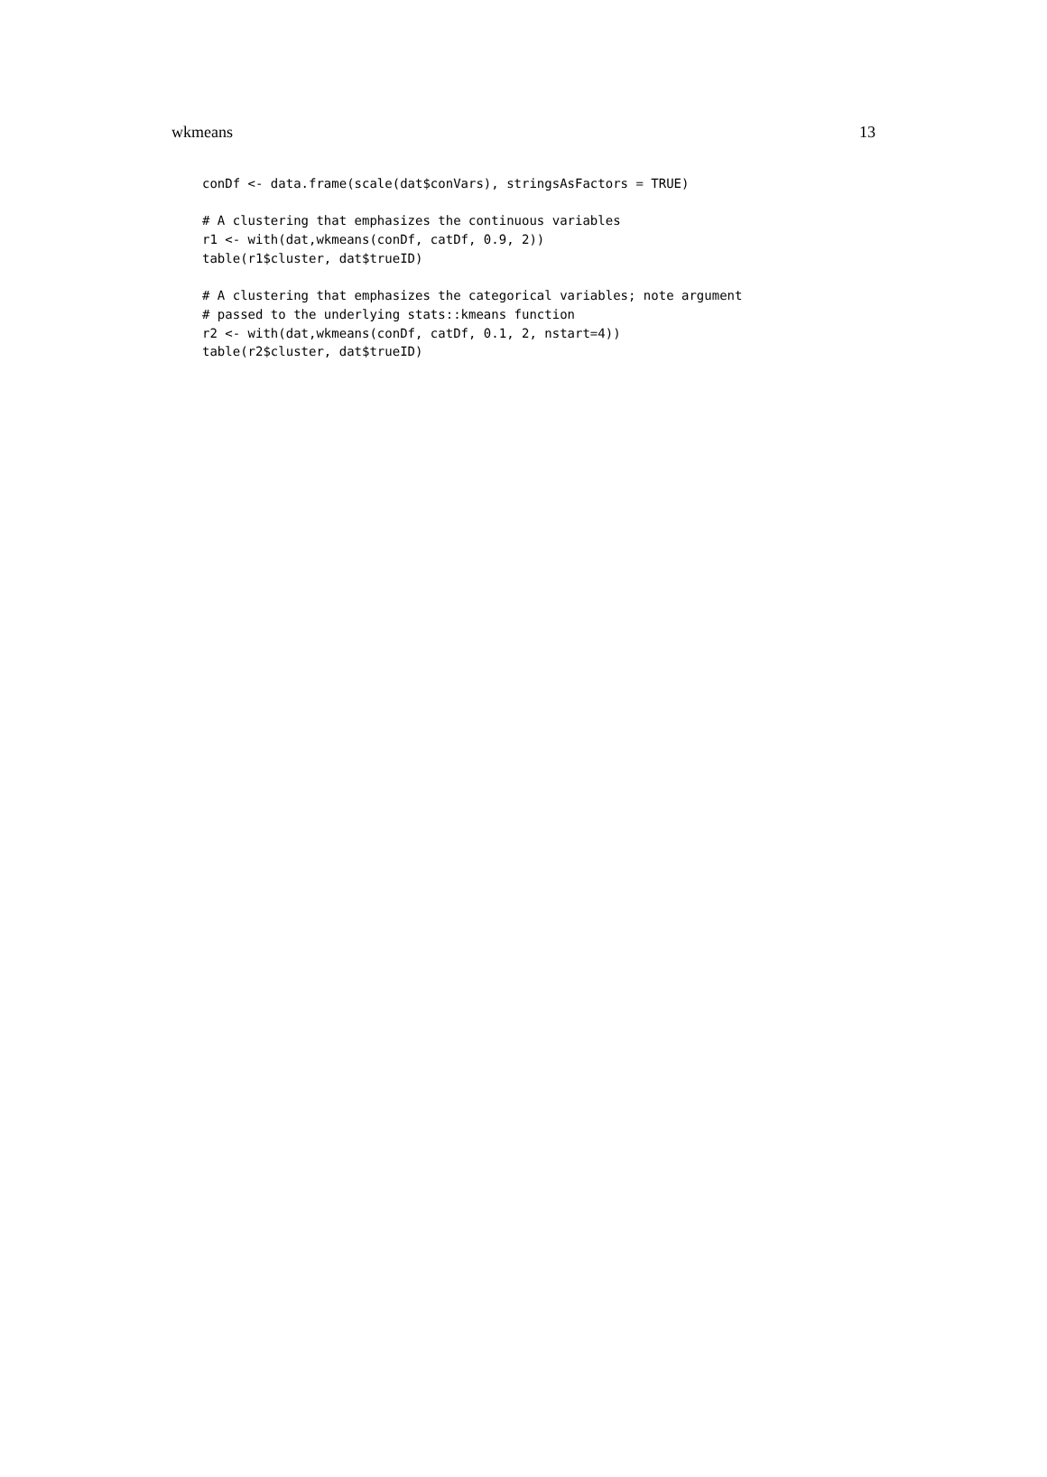wkmeans 13
conDf <- data.frame(scale(dat$conVars), stringsAsFactors = TRUE)

# A clustering that emphasizes the continuous variables
r1 <- with(dat,wkmeans(conDf, catDf, 0.9, 2))
table(r1$cluster, dat$trueID)

# A clustering that emphasizes the categorical variables; note argument
# passed to the underlying stats::kmeans function
r2 <- with(dat,wkmeans(conDf, catDf, 0.1, 2, nstart=4))
table(r2$cluster, dat$trueID)